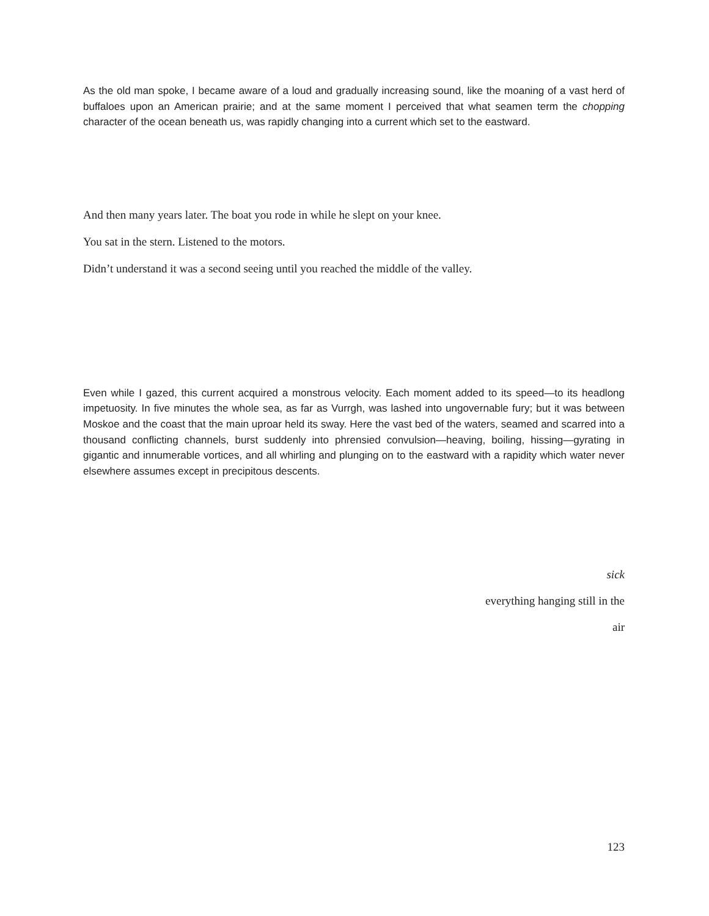As the old man spoke, I became aware of a loud and gradually increasing sound, like the moaning of a vast herd of buffaloes upon an American prairie; and at the same moment I perceived that what seamen term the chopping character of the ocean beneath us, was rapidly changing into a current which set to the eastward.
And then many years later. The boat you rode in while he slept on your knee.
You sat in the stern. Listened to the motors.
Didn’t understand it was a second seeing until you reached the middle of the valley.
Even while I gazed, this current acquired a monstrous velocity. Each moment added to its speed—to its headlong impetuosity. In five minutes the whole sea, as far as Vurrgh, was lashed into ungovernable fury; but it was between Moskoe and the coast that the main uproar held its sway. Here the vast bed of the waters, seamed and scarred into a thousand conflicting channels, burst suddenly into phrensied convulsion—heaving, boiling, hissing—gyrating in gigantic and innumerable vortices, and all whirling and plunging on to the eastward with a rapidity which water never elsewhere assumes except in precipitous descents.
sick
everything hanging still in the
air
123